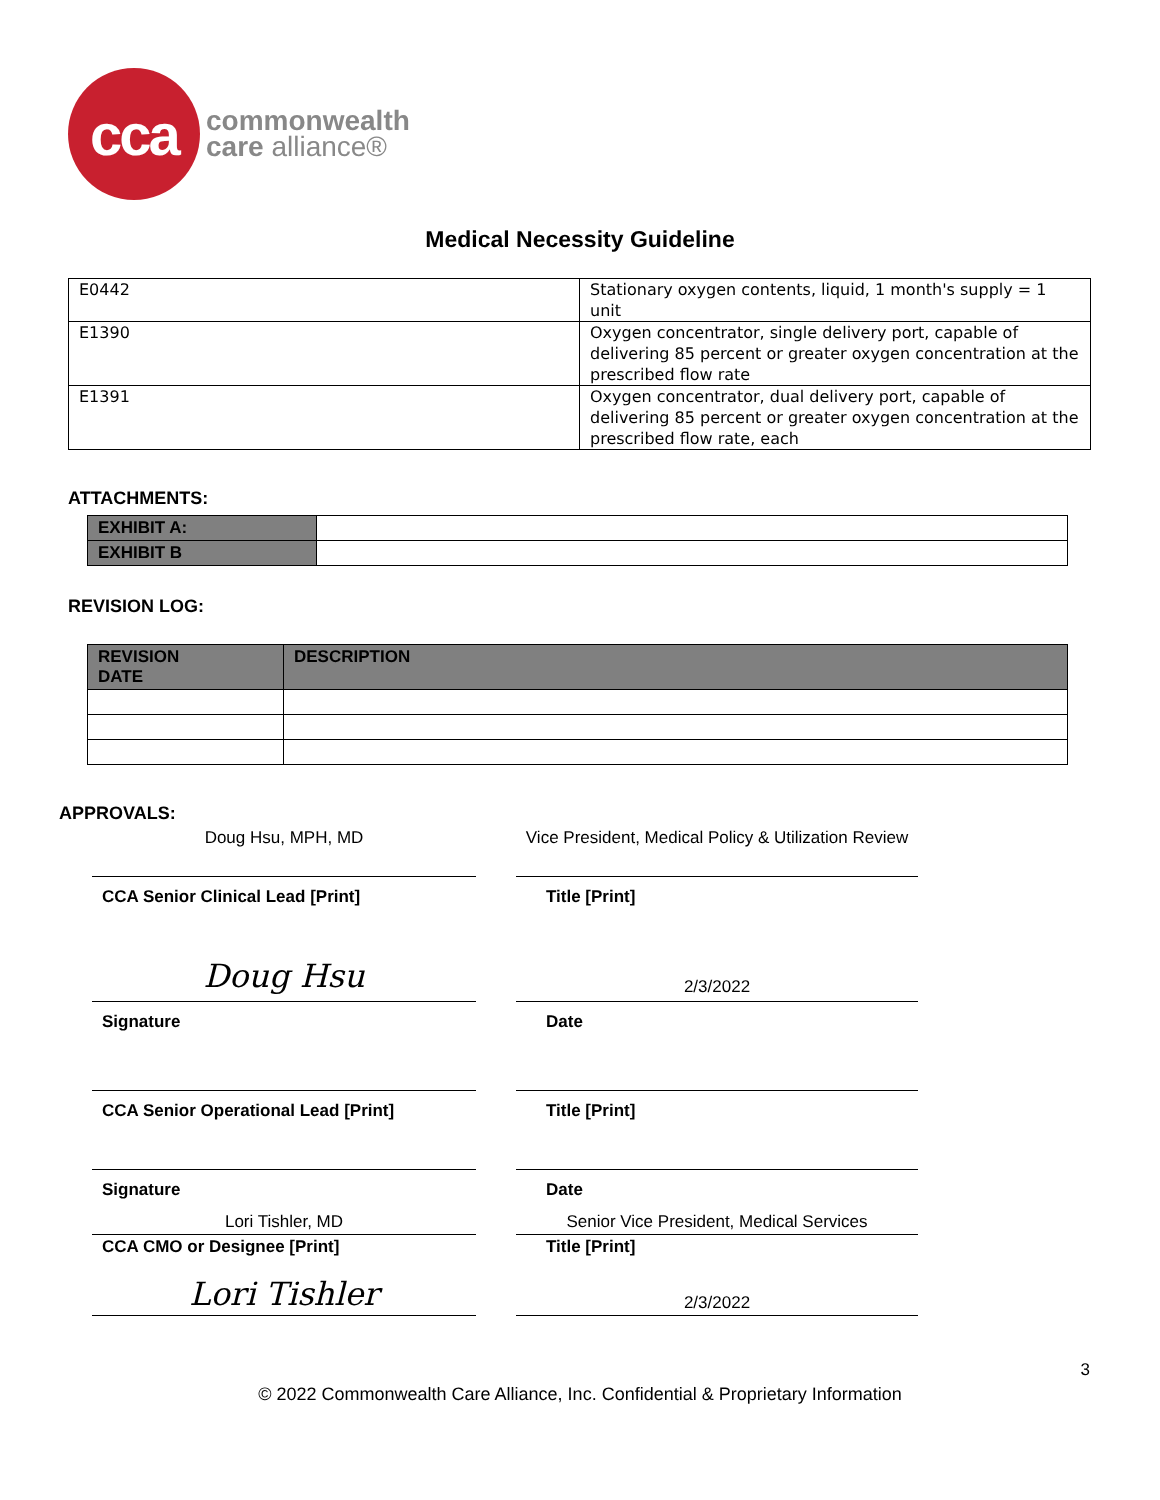cca
commonwealth
care alliance®
Medical Necessity Guideline
| E0442 | Stationary oxygen contents, liquid, 1 month's supply = 1 unit |
| E1390 | Oxygen concentrator, single delivery port, capable of delivering 85 percent or greater oxygen concentration at the prescribed flow rate |
| E1391 | Oxygen concentrator, dual delivery port, capable of delivering 85 percent or greater oxygen concentration at the prescribed flow rate, each |
ATTACHMENTS:
| EXHIBIT A: | |
| EXHIBIT B | |
REVISION LOG:
| REVISION DATE | DESCRIPTION |
| --- | --- |
APPROVALS:
Doug Hsu, MPH, MD Vice President, Medical Policy & Utilization Review
CCA Senior Clinical Lead [Print] Title [Print]
Doug Hsu
2/3/2022
Signature Date
CCA Senior Operational Lead [Print] Title [Print]
Signature Date
Lori Tishler, MD Senior Vice President, Medical Services
CCA CMO or Designee [Print] Title [Print]
Lori Tishler
2/3/2022
3
© 2022 Commonwealth Care Alliance, Inc. Confidential & Proprietary Information